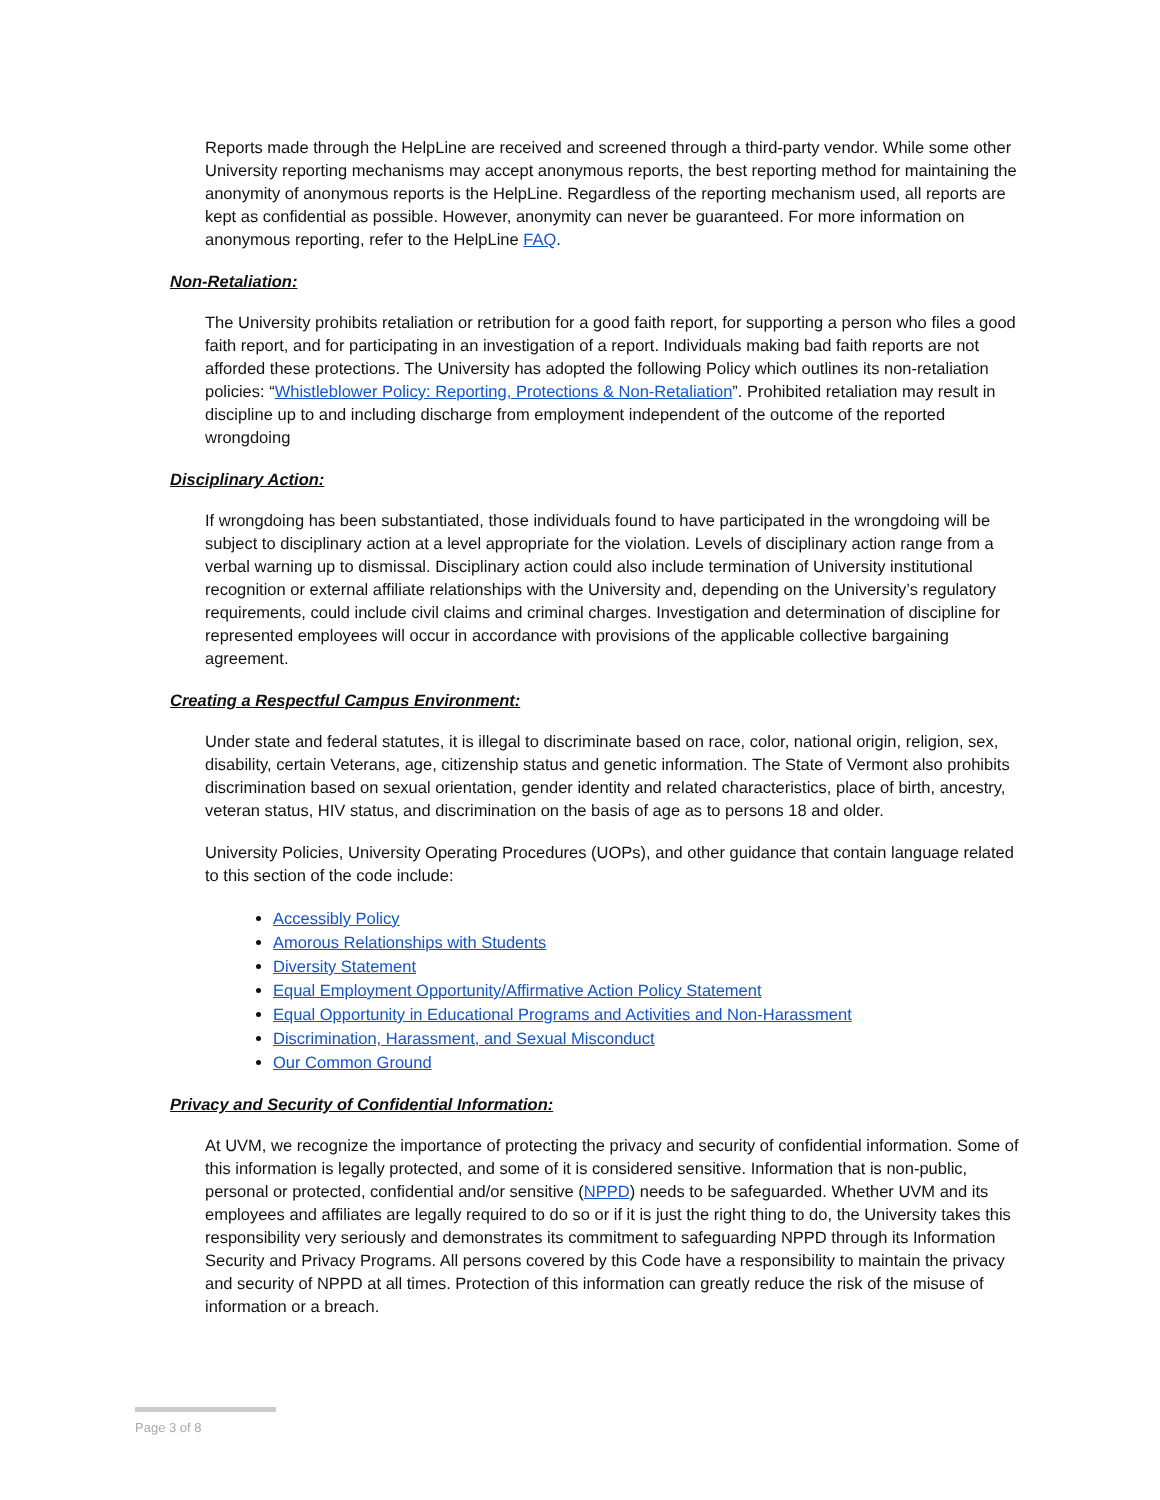Reports made through the HelpLine are received and screened through a third-party vendor. While some other University reporting mechanisms may accept anonymous reports, the best reporting method for maintaining the anonymity of anonymous reports is the HelpLine. Regardless of the reporting mechanism used, all reports are kept as confidential as possible. However, anonymity can never be guaranteed. For more information on anonymous reporting, refer to the HelpLine FAQ.
Non-Retaliation:
The University prohibits retaliation or retribution for a good faith report, for supporting a person who files a good faith report, and for participating in an investigation of a report. Individuals making bad faith reports are not afforded these protections. The University has adopted the following Policy which outlines its non-retaliation policies: “Whistleblower Policy: Reporting, Protections & Non-Retaliation”. Prohibited retaliation may result in discipline up to and including discharge from employment independent of the outcome of the reported wrongdoing
Disciplinary Action:
If wrongdoing has been substantiated, those individuals found to have participated in the wrongdoing will be subject to disciplinary action at a level appropriate for the violation. Levels of disciplinary action range from a verbal warning up to dismissal. Disciplinary action could also include termination of University institutional recognition or external affiliate relationships with the University and, depending on the University’s regulatory requirements, could include civil claims and criminal charges. Investigation and determination of discipline for represented employees will occur in accordance with provisions of the applicable collective bargaining agreement.
Creating a Respectful Campus Environment:
Under state and federal statutes, it is illegal to discriminate based on race, color, national origin, religion, sex, disability, certain Veterans, age, citizenship status and genetic information. The State of Vermont also prohibits discrimination based on sexual orientation, gender identity and related characteristics, place of birth, ancestry, veteran status, HIV status, and discrimination on the basis of age as to persons 18 and older.
University Policies, University Operating Procedures (UOPs), and other guidance that contain language related to this section of the code include:
Accessibly Policy
Amorous Relationships with Students
Diversity Statement
Equal Employment Opportunity/Affirmative Action Policy Statement
Equal Opportunity in Educational Programs and Activities and Non-Harassment
Discrimination, Harassment, and Sexual Misconduct
Our Common Ground
Privacy and Security of Confidential Information:
At UVM, we recognize the importance of protecting the privacy and security of confidential information. Some of this information is legally protected, and some of it is considered sensitive. Information that is non-public, personal or protected, confidential and/or sensitive (NPPD) needs to be safeguarded. Whether UVM and its employees and affiliates are legally required to do so or if it is just the right thing to do, the University takes this responsibility very seriously and demonstrates its commitment to safeguarding NPPD through its Information Security and Privacy Programs. All persons covered by this Code have a responsibility to maintain the privacy and security of NPPD at all times. Protection of this information can greatly reduce the risk of the misuse of information or a breach.
Page 3 of 8